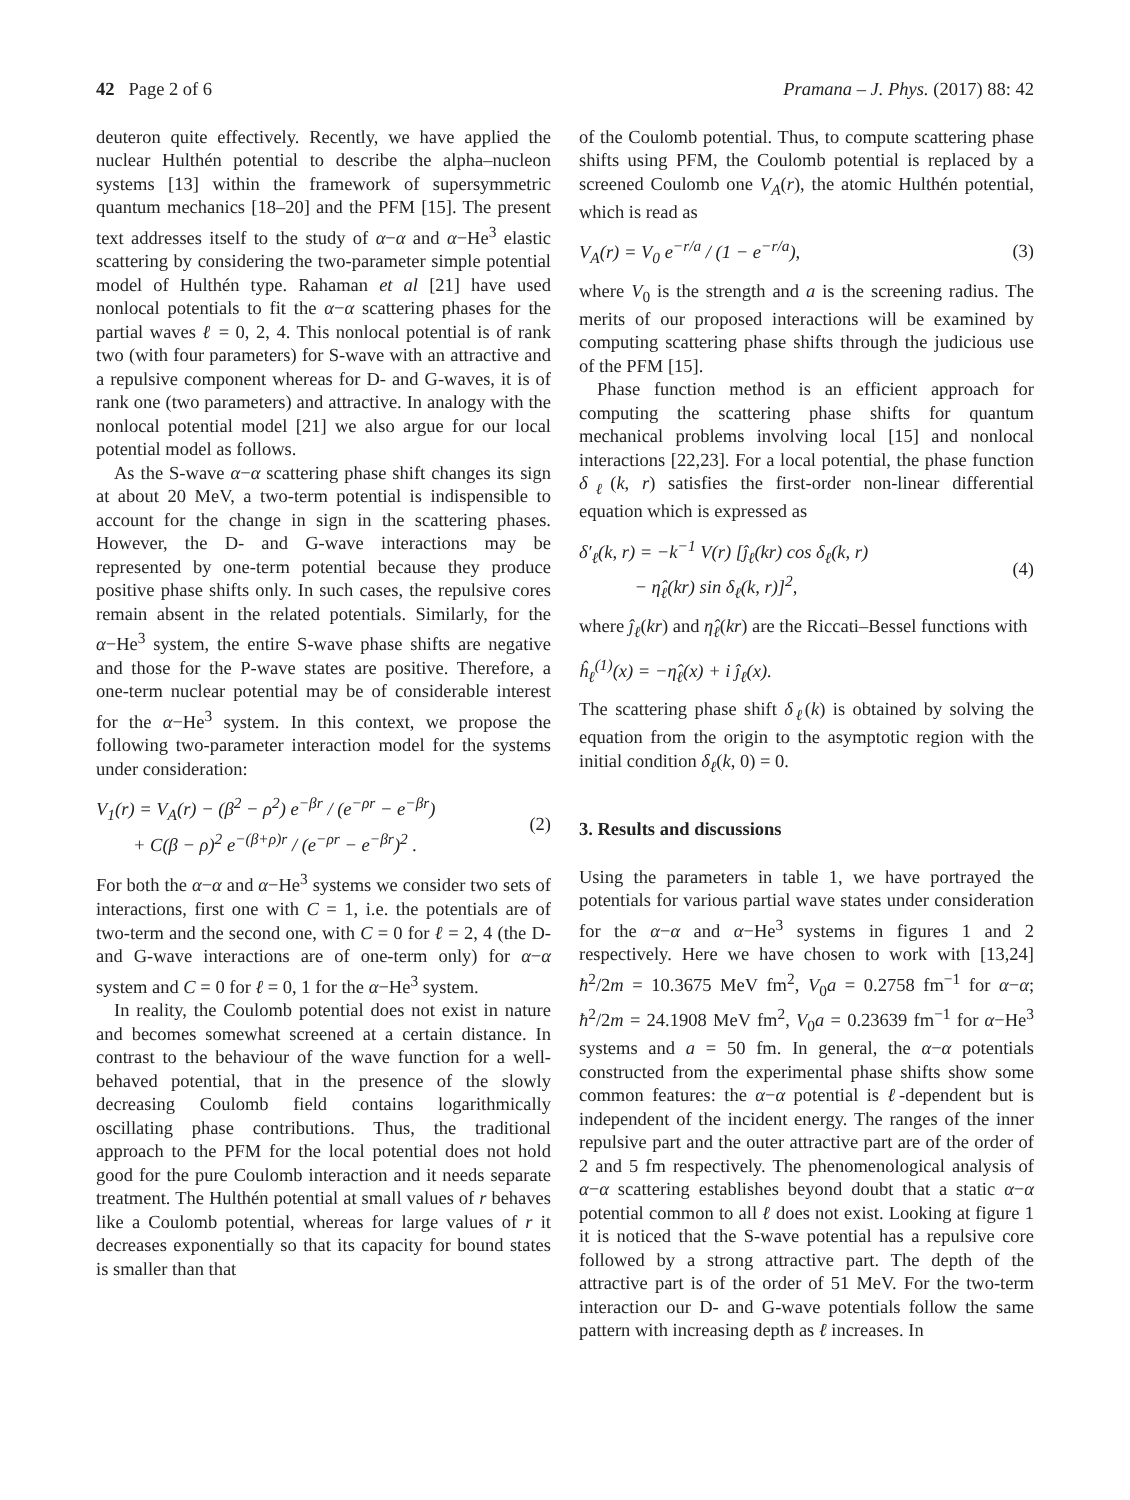42 Page 2 of 6 Pramana – J. Phys. (2017) 88: 42
deuteron quite effectively. Recently, we have applied the nuclear Hulthén potential to describe the alpha–nucleon systems [13] within the framework of supersymmetric quantum mechanics [18–20] and the PFM [15]. The present text addresses itself to the study of α−α and α−He<sup>3</sup> elastic scattering by considering the two-parameter simple potential model of Hulthén type. Rahaman et al [21] have used nonlocal potentials to fit the α−α scattering phases for the partial waves ℓ = 0, 2, 4. This nonlocal potential is of rank two (with four parameters) for S-wave with an attractive and a repulsive component whereas for D- and G-waves, it is of rank one (two parameters) and attractive. In analogy with the nonlocal potential model [21] we also argue for our local potential model as follows.
As the S-wave α−α scattering phase shift changes its sign at about 20 MeV, a two-term potential is indispensible to account for the change in sign in the scattering phases. However, the D- and G-wave interactions may be represented by one-term potential because they produce positive phase shifts only. In such cases, the repulsive cores remain absent in the related potentials. Similarly, for the α−He<sup>3</sup> system, the entire S-wave phase shifts are negative and those for the P-wave states are positive. Therefore, a one-term nuclear potential may be of considerable interest for the α−He<sup>3</sup> system. In this context, we propose the following two-parameter interaction model for the systems under consideration:
V<sub>1</sub>(r) = V<sub>A</sub>(r) − (β<sup>2</sup> − ρ<sup>2</sup>) e<sup>−βr</sup> / (e<sup>−ρr</sup> − e<sup>−βr</sup>)
+ C(β − ρ)<sup>2</sup> e<sup>−(β+ρ)r</sup> / (e<sup>−ρr</sup> − e<sup>−βr</sup>)<sup>2</sup> .
(2)
For both the α−α and α−He<sup>3</sup> systems we consider two sets of interactions, first one with C = 1, i.e. the potentials are of two-term and the second one, with C = 0 for ℓ = 2, 4 (the D- and G-wave interactions are of one-term only) for α−α system and C = 0 for ℓ = 0, 1 for the α−He<sup>3</sup> system.
In reality, the Coulomb potential does not exist in nature and becomes somewhat screened at a certain distance. In contrast to the behaviour of the wave function for a well-behaved potential, that in the presence of the slowly decreasing Coulomb field contains logarithmically oscillating phase contributions. Thus, the traditional approach to the PFM for the local potential does not hold good for the pure Coulomb interaction and it needs separate treatment. The Hulthén potential at small values of r behaves like a Coulomb potential, whereas for large values of r it decreases exponentially so that its capacity for bound states is smaller than that
of the Coulomb potential. Thus, to compute scattering phase shifts using PFM, the Coulomb potential is replaced by a screened Coulomb one V<sub>A</sub>(r), the atomic Hulthén potential, which is read as
V<sub>A</sub>(r) = V<sub>0</sub> e<sup>−r/a</sup> / (1 − e<sup>−r/a</sup>),
(3)
where V<sub>0</sub> is the strength and a is the screening radius. The merits of our proposed interactions will be examined by computing scattering phase shifts through the judicious use of the PFM [15].
Phase function method is an efficient approach for computing the scattering phase shifts for quantum mechanical problems involving local [15] and nonlocal interactions [22,23]. For a local potential, the phase function δ<sub>ℓ</sub>(k, r) satisfies the first-order non-linear differential equation which is expressed as
δ′<sub>ℓ</sub>(k, r) = −k<sup>−1</sup> V(r) [ĵ<sub>ℓ</sub>(kr) cos δ<sub>ℓ</sub>(k, r)
− η̂<sub>ℓ</sub>(kr) sin δ<sub>ℓ</sub>(k, r)]<sup>2</sup>,
(4)
where ĵ<sub>ℓ</sub>(kr) and η̂<sub>ℓ</sub>(kr) are the Riccati–Bessel functions with
ĥ<sub>ℓ</sub><sup>(1)</sup>(x) = −η̂<sub>ℓ</sub>(x) + i ĵ<sub>ℓ</sub>(x).
The scattering phase shift δ<sub>ℓ</sub>(k) is obtained by solving the equation from the origin to the asymptotic region with the initial condition δ<sub>ℓ</sub>(k, 0) = 0.
3. Results and discussions
Using the parameters in table 1, we have portrayed the potentials for various partial wave states under consideration for the α−α and α−He<sup>3</sup> systems in figures 1 and 2 respectively. Here we have chosen to work with [13,24] ħ<sup>2</sup>/2m = 10.3675 MeV fm<sup>2</sup>, V<sub>0</sub>a = 0.2758 fm<sup>−1</sup> for α−α; ħ<sup>2</sup>/2m = 24.1908 MeV fm<sup>2</sup>, V<sub>0</sub>a = 0.23639 fm<sup>−1</sup> for α−He<sup>3</sup> systems and a = 50 fm. In general, the α−α potentials constructed from the experimental phase shifts show some common features: the α−α potential is ℓ-dependent but is independent of the incident energy. The ranges of the inner repulsive part and the outer attractive part are of the order of 2 and 5 fm respectively. The phenomenological analysis of α−α scattering establishes beyond doubt that a static α−α potential common to all ℓ does not exist. Looking at figure 1 it is noticed that the S-wave potential has a repulsive core followed by a strong attractive part. The depth of the attractive part is of the order of 51 MeV. For the two-term interaction our D- and G-wave potentials follow the same pattern with increasing depth as ℓ increases. In